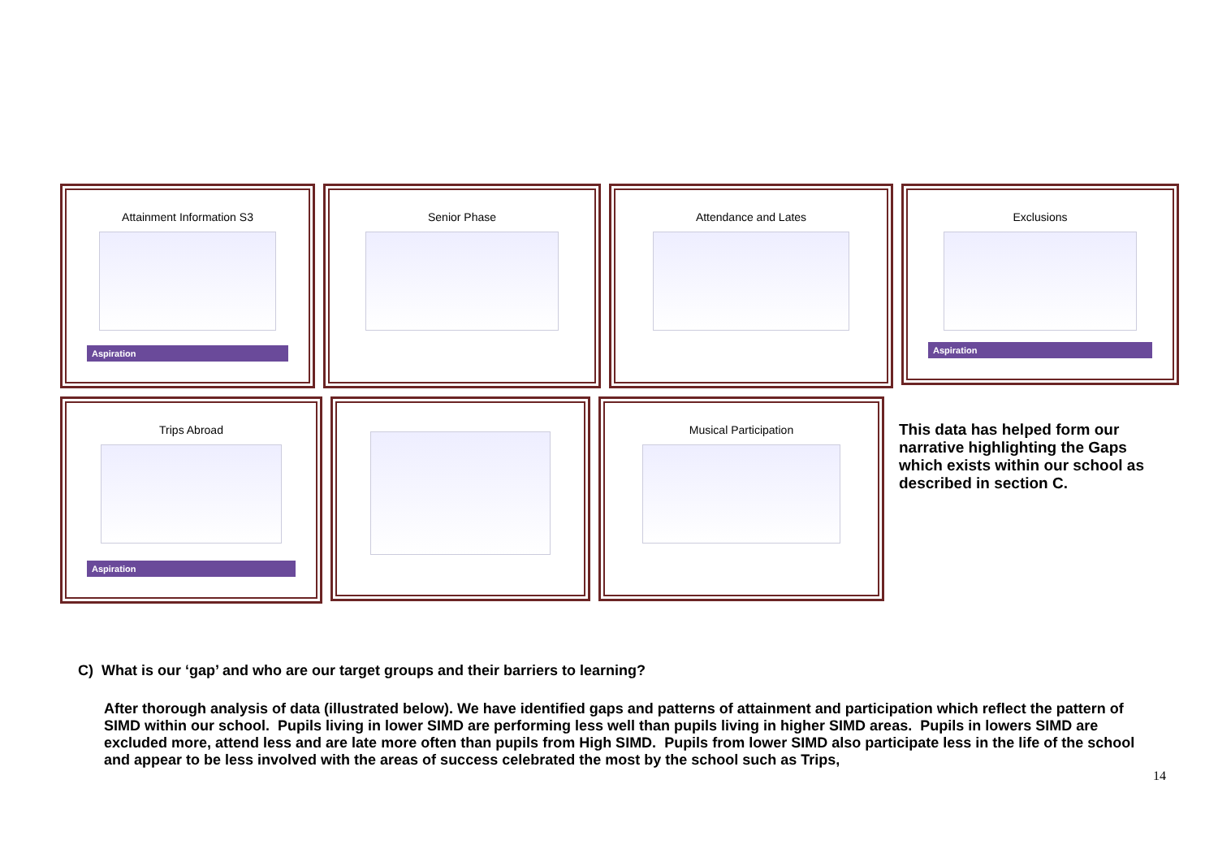Attainment Information S3
Aspiration
Senior Phase Attendance and Lates
Exclusions
Aspiration
Trips Abroad
Aspiration
Musical Participation
This data has helped form our narrative highlighting the Gaps which exists within our school as described in section C.
C) What is our ‘gap’ and who are our target groups and their barriers to learning?
After thorough analysis of data (illustrated below). We have identified gaps and patterns of attainment and participation which reflect the pattern of SIMD within our school. Pupils living in lower SIMD are performing less well than pupils living in higher SIMD areas. Pupils in lowers SIMD are excluded more, attend less and are late more often than pupils from High SIMD. Pupils from lower SIMD also participate less in the life of the school and appear to be less involved with the areas of success celebrated the most by the school such as Trips,
14